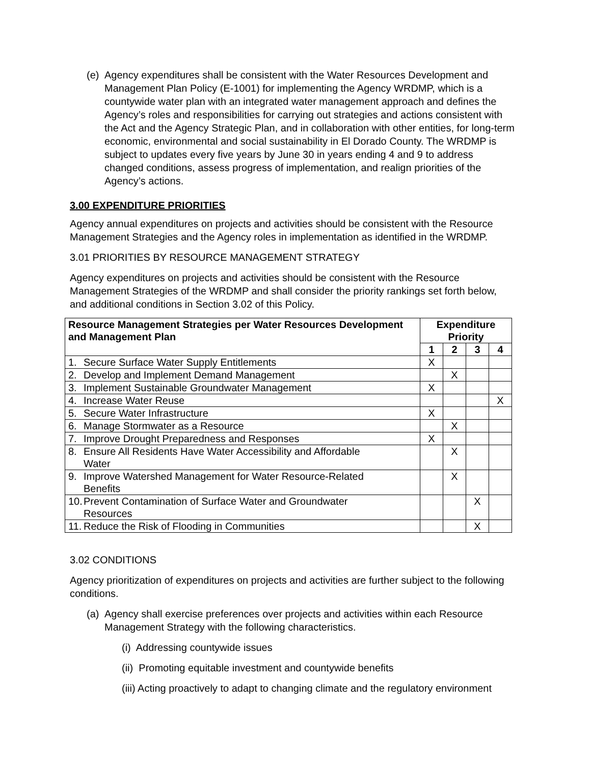(e)
Agency expenditures shall be consistent with the Water Resources Development and Management Plan Policy (E-1001) for implementing the Agency WRDMP, which is a countywide water plan with an integrated water management approach and defines the Agency’s roles and responsibilities for carrying out strategies and actions consistent with the Act and the Agency Strategic Plan, and in collaboration with other entities, for long-term economic, environmental and social sustainability in El Dorado County. The WRDMP is subject to updates every five years by June 30 in years ending 4 and 9 to address changed conditions, assess progress of implementation, and realign priorities of the Agency’s actions.
3.00 EXPENDITURE PRIORITIES
Agency annual expenditures on projects and activities should be consistent with the Resource Management Strategies and the Agency roles in implementation as identified in the WRDMP.
3.01 PRIORITIES BY RESOURCE MANAGEMENT STRATEGY
Agency expenditures on projects and activities should be consistent with the Resource Management Strategies of the WRDMP and shall consider the priority rankings set forth below, and additional conditions in Section 3.02 of this Policy.
| Resource Management Strategies per Water Resources Development and Management Plan | Expenditure Priority | | | |
| --- | --- | --- | --- | --- |
| | 1 | 2 | 3 | 4 |
| 1. Secure Surface Water Supply Entitlements | X | | | |
| 2. Develop and Implement Demand Management | | X | | |
| 3. Implement Sustainable Groundwater Management | X | | | |
| 4. Increase Water Reuse | | | | X |
| 5. Secure Water Infrastructure | X | | | |
| 6. Manage Stormwater as a Resource | | X | | |
| 7. Improve Drought Preparedness and Responses | X | | | |
| 8. Ensure All Residents Have Water Accessibility and Affordable Water | | X | | |
| 9. Improve Watershed Management for Water Resource-Related Benefits | | X | | |
| 10. Prevent Contamination of Surface Water and Groundwater Resources | | | X | |
| 11. Reduce the Risk of Flooding in Communities | | | X | |
3.02 CONDITIONS
Agency prioritization of expenditures on projects and activities are further subject to the following conditions.
(a)
Agency shall exercise preferences over projects and activities within each Resource Management Strategy with the following characteristics.
(i) Addressing countywide issues
(ii) Promoting equitable investment and countywide benefits
(iii) Acting proactively to adapt to changing climate and the regulatory environment